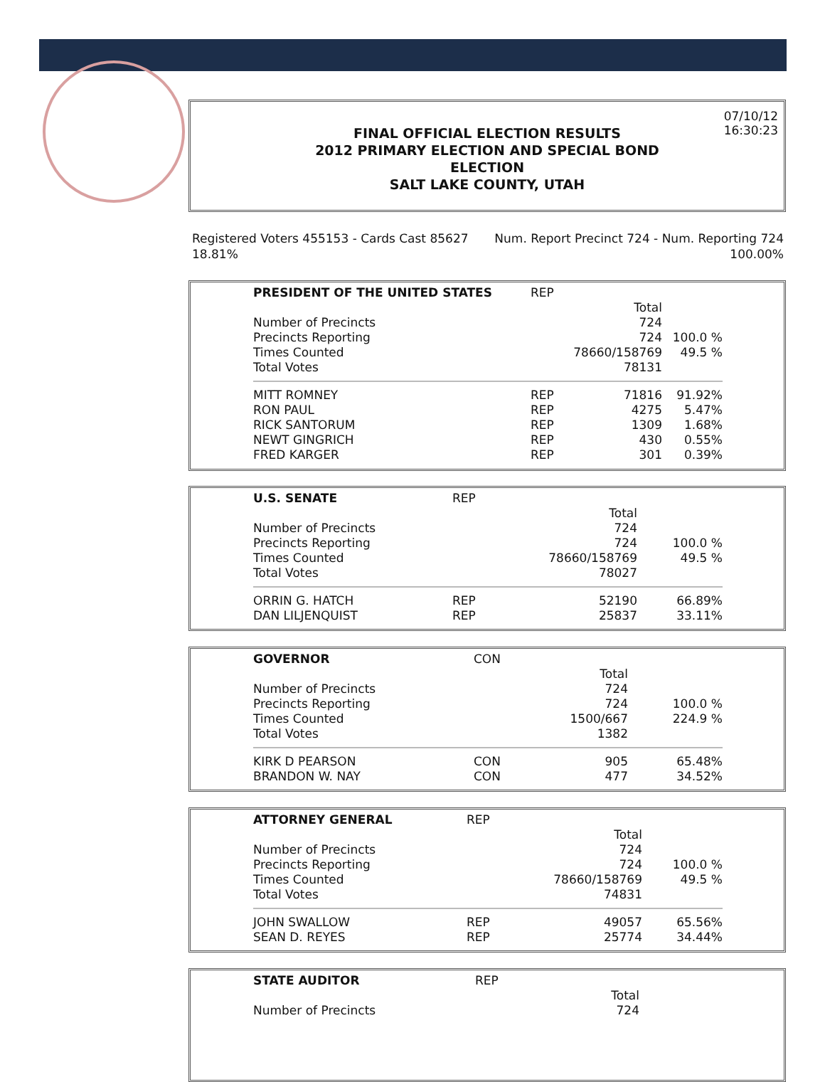07/10/12
16:30:23
FINAL OFFICIAL ELECTION RESULTS
2012 PRIMARY ELECTION AND SPECIAL BOND
ELECTION
SALT LAKE COUNTY, UTAH
Num. Report Precinct 724 - Num. Reporting 724
100.00%
Registered Voters 455153 - Cards Cast 85627
18.81%
| PRESIDENT OF THE UNITED STATES | REP | | |
| --- | --- | --- | --- |
| | | Total | |
| Number of Precincts | | 724 | |
| Precincts Reporting | | 724 | 100.0 % |
| Times Counted | | 78660/158769 | 49.5 % |
| Total Votes | | 78131 | |
| MITT ROMNEY | REP | 71816 | 91.92% |
| RON PAUL | REP | 4275 | 5.47% |
| RICK SANTORUM | REP | 1309 | 1.68% |
| NEWT GINGRICH | REP | 430 | 0.55% |
| FRED KARGER | REP | 301 | 0.39% |
| U.S. SENATE | REP | | |
| --- | --- | --- | --- |
| | | Total | |
| Number of Precincts | | 724 | |
| Precincts Reporting | | 724 | 100.0 % |
| Times Counted | | 78660/158769 | 49.5 % |
| Total Votes | | 78027 | |
| ORRIN G. HATCH | REP | 52190 | 66.89% |
| DAN LILJENQUIST | REP | 25837 | 33.11% |
| GOVERNOR | CON | | |
| --- | --- | --- | --- |
| | | Total | |
| Number of Precincts | | 724 | |
| Precincts Reporting | | 724 | 100.0 % |
| Times Counted | | 1500/667 | 224.9 % |
| Total Votes | | 1382 | |
| KIRK D PEARSON | CON | 905 | 65.48% |
| BRANDON W. NAY | CON | 477 | 34.52% |
| ATTORNEY GENERAL | REP | | |
| --- | --- | --- | --- |
| | | Total | |
| Number of Precincts | | 724 | |
| Precincts Reporting | | 724 | 100.0 % |
| Times Counted | | 78660/158769 | 49.5 % |
| Total Votes | | 74831 | |
| JOHN SWALLOW | REP | 49057 | 65.56% |
| SEAN D. REYES | REP | 25774 | 34.44% |
| STATE AUDITOR | REP | | |
| --- | --- | --- | --- |
| | | Total | |
| Number of Precincts | | 724 | |